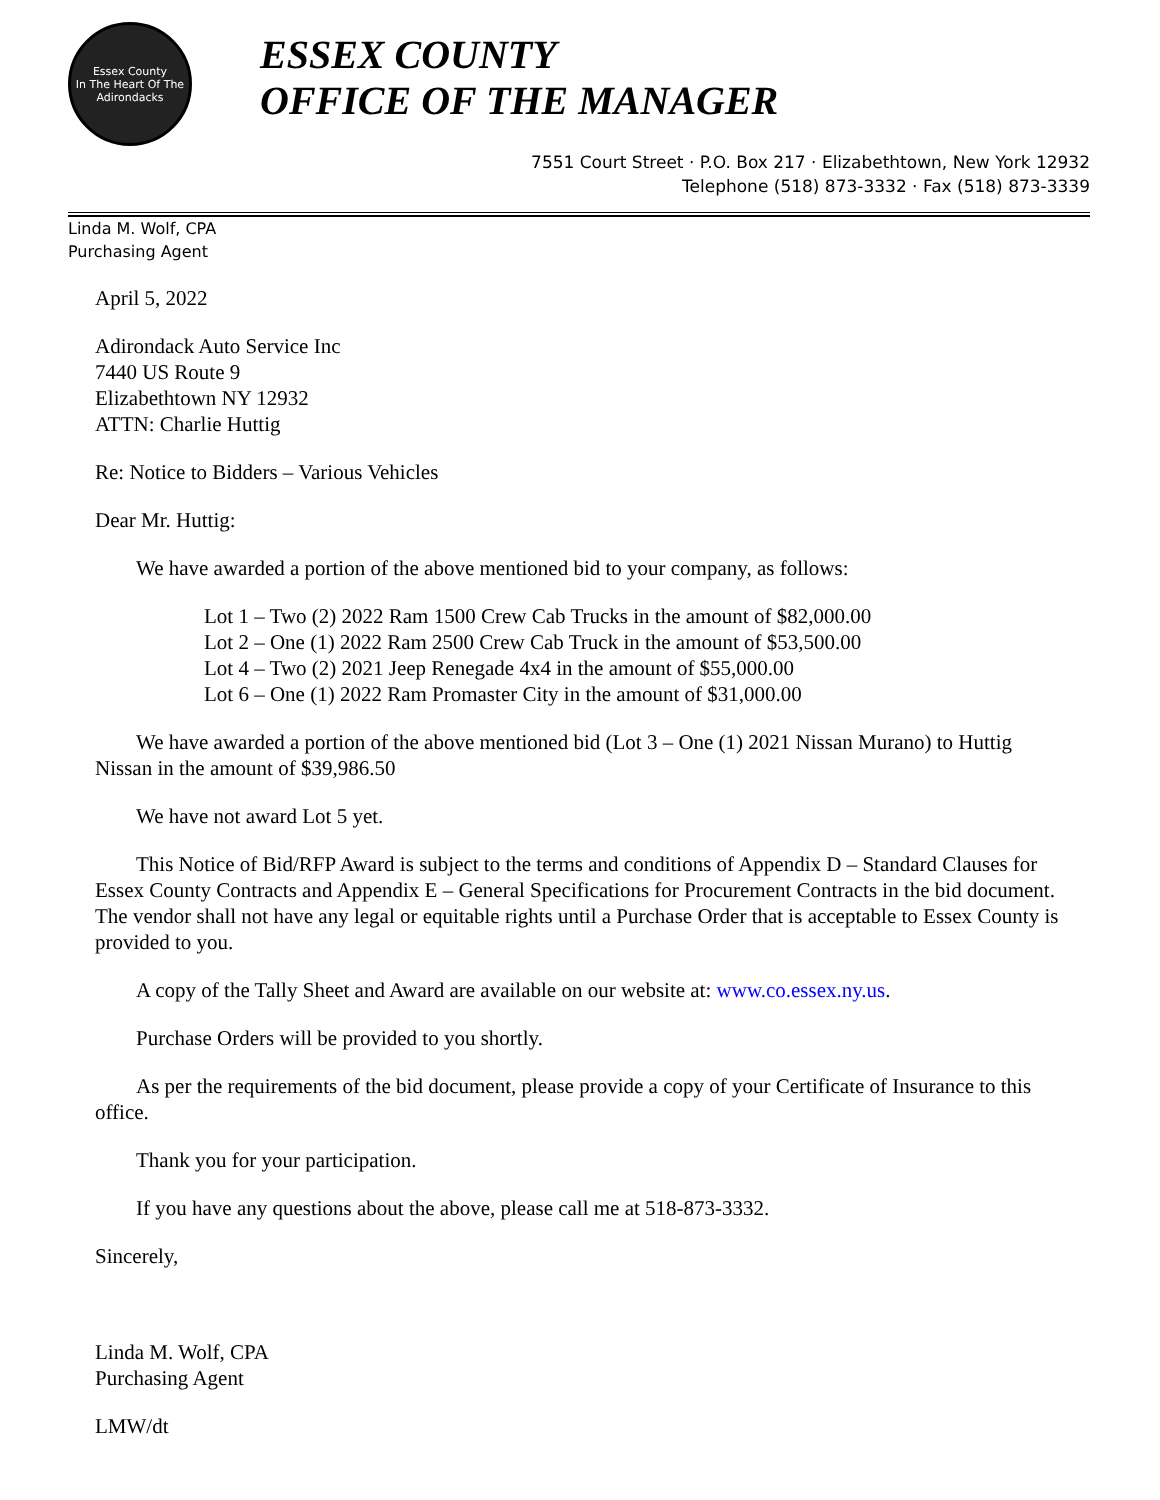Essex County
In The Heart Of The Adirondacks
ESSEX COUNTY
OFFICE OF THE MANAGER
7551 Court Street · P.O. Box 217 · Elizabethtown, New York 12932
Telephone (518) 873-3332 · Fax (518) 873-3339
Linda M. Wolf, CPA
Purchasing Agent
April 5, 2022
Adirondack Auto Service Inc
7440 US Route 9
Elizabethtown NY 12932
ATTN: Charlie Huttig
Re: Notice to Bidders – Various Vehicles
Dear Mr. Huttig:
We have awarded a portion of the above mentioned bid to your company, as follows:
Lot 1 – Two (2) 2022 Ram 1500 Crew Cab Trucks in the amount of $82,000.00
Lot 2 – One (1) 2022 Ram 2500 Crew Cab Truck in the amount of $53,500.00
Lot 4 – Two (2) 2021 Jeep Renegade 4x4 in the amount of $55,000.00
Lot 6 – One (1) 2022 Ram Promaster City in the amount of $31,000.00
We have awarded a portion of the above mentioned bid (Lot 3 – One (1) 2021 Nissan Murano) to Huttig Nissan in the amount of $39,986.50
We have not award Lot 5 yet.
This Notice of Bid/RFP Award is subject to the terms and conditions of Appendix D – Standard Clauses for Essex County Contracts and Appendix E – General Specifications for Procurement Contracts in the bid document. The vendor shall not have any legal or equitable rights until a Purchase Order that is acceptable to Essex County is provided to you.
A copy of the Tally Sheet and Award are available on our website at: www.co.essex.ny.us.
Purchase Orders will be provided to you shortly.
As per the requirements of the bid document, please provide a copy of your Certificate of Insurance to this office.
Thank you for your participation.
If you have any questions about the above, please call me at 518-873-3332.
Sincerely,
Linda M. Wolf, CPA
Purchasing Agent
LMW/dt